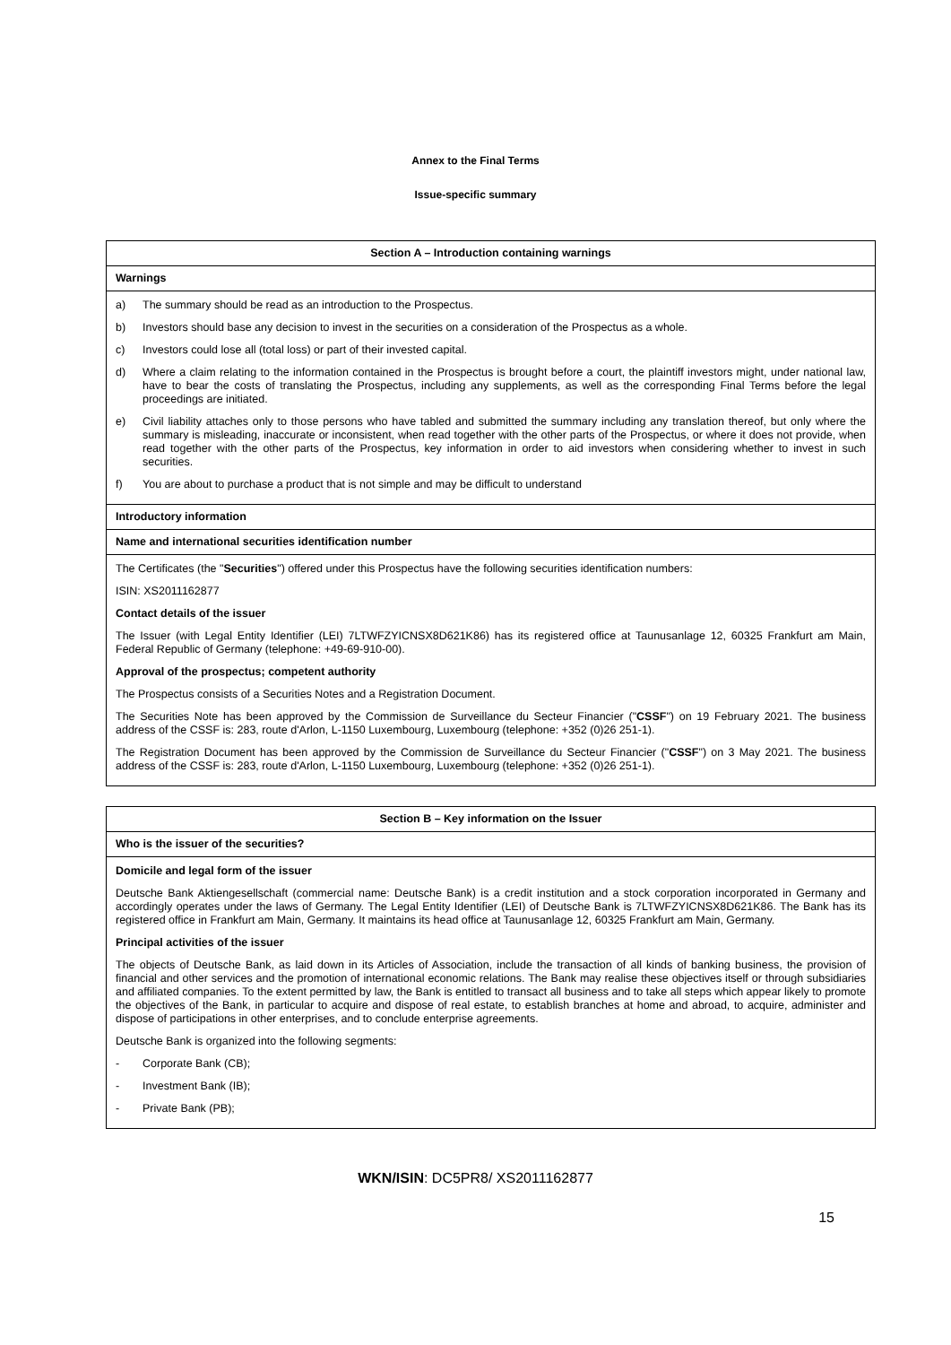Annex to the Final Terms
Issue-specific summary
| Section A – Introduction containing warnings |
| Warnings |
| a) The summary should be read as an introduction to the Prospectus. b) Investors should base any decision to invest in the securities on a consideration of the Prospectus as a whole. c) Investors could lose all (total loss) or part of their invested capital. d) Where a claim relating to the information contained in the Prospectus is brought before a court, the plaintiff investors might, under national law, have to bear the costs of translating the Prospectus, including any supplements, as well as the corresponding Final Terms before the legal proceedings are initiated. e) Civil liability attaches only to those persons who have tabled and submitted the summary including any translation thereof, but only where the summary is misleading, inaccurate or inconsistent, when read together with the other parts of the Prospectus, or where it does not provide, when read together with the other parts of the Prospectus, key information in order to aid investors when considering whether to invest in such securities. f) You are about to purchase a product that is not simple and may be difficult to understand |
| Introductory information |
| Name and international securities identification number |
| The Certificates (the " Securities ") offered under this Prospectus have the following securities identification numbers: ISIN: XS2011162877 Contact details of the issuer The Issuer (with Legal Entity Identifier (LEI) 7LTWFZYICNSX8D621K86) has its registered office at Taunusanlage 12, 60325 Frankfurt am Main, Federal Republic of Germany (telephone: +49-69-910-00). Approval of the prospectus; competent authority The Prospectus consists of a Securities Notes and a Registration Document. The Securities Note has been approved by the Commission de Surveillance du Secteur Financier (" CSSF ") on 19 February 2021. The business address of the CSSF is: 283, route d'Arlon, L-1150 Luxembourg, Luxembourg (telephone: +352 (0)26 251-1). The Registration Document has been approved by the Commission de Surveillance du Secteur Financier (" CSSF ") on 3 May 2021. The business address of the CSSF is: 283, route d'Arlon, L-1150 Luxembourg, Luxembourg (telephone: +352 (0)26 251-1). |
| Section B – Key information on the Issuer |
| Who is the issuer of the securities? |
| Domicile and legal form of the issuer Deutsche Bank Aktiengesellschaft (commercial name: Deutsche Bank) is a credit institution and a stock corporation incorporated in Germany and accordingly operates under the laws of Germany. The Legal Entity Identifier (LEI) of Deutsche Bank is 7LTWFZYICNSX8D621K86. The Bank has its registered office in Frankfurt am Main, Germany. It maintains its head office at Taunusanlage 12, 60325 Frankfurt am Main, Germany. Principal activities of the issuer The objects of Deutsche Bank, as laid down in its Articles of Association, include the transaction of all kinds of banking business, the provision of financial and other services and the promotion of international economic relations. The Bank may realise these objectives itself or through subsidiaries and affiliated companies. To the extent permitted by law, the Bank is entitled to transact all business and to take all steps which appear likely to promote the objectives of the Bank, in particular to acquire and dispose of real estate, to establish branches at home and abroad, to acquire, administer and dispose of participations in other enterprises, and to conclude enterprise agreements. Deutsche Bank is organized into the following segments: - Corporate Bank (CB); - Investment Bank (IB); - Private Bank (PB); |
WKN/ISIN: DC5PR8/ XS2011162877
15